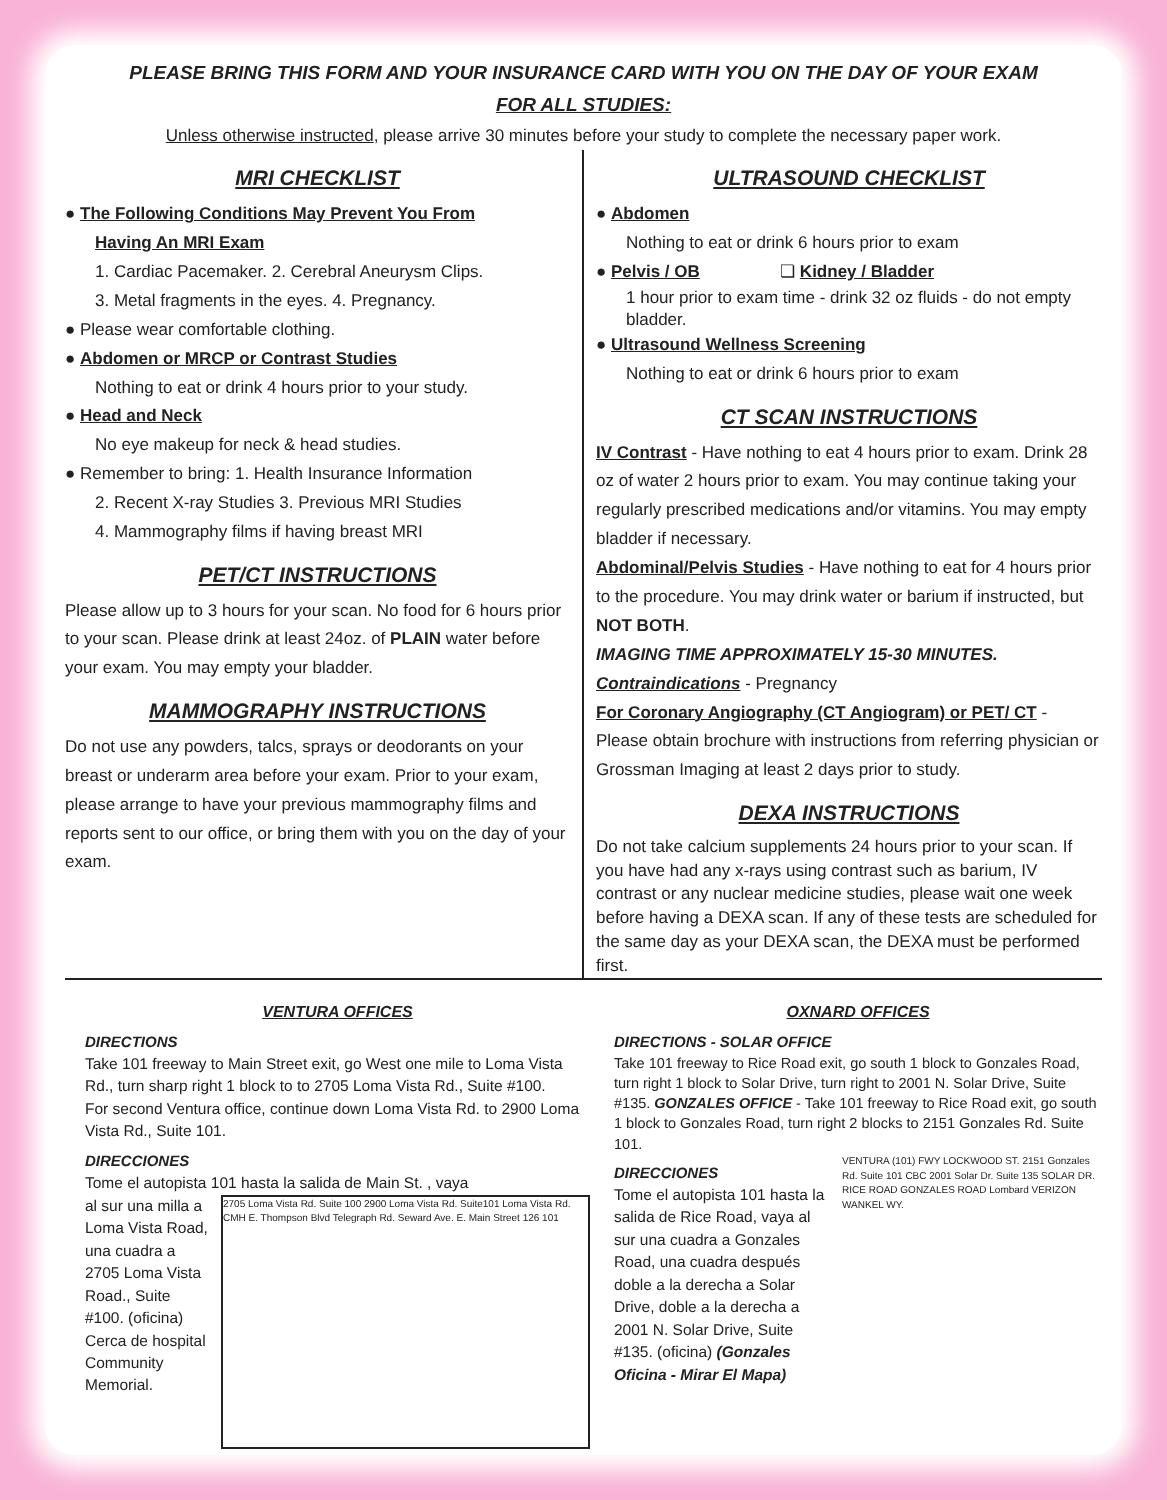PLEASE BRING THIS FORM AND YOUR INSURANCE CARD WITH YOU ON THE DAY OF YOUR EXAM
FOR ALL STUDIES:
Unless otherwise instructed, please arrive 30 minutes before your study to complete the necessary paper work.
MRI CHECKLIST
● The Following Conditions May Prevent You From
Having An MRI Exam
1. Cardiac Pacemaker. 2. Cerebral Aneurysm Clips.
3. Metal fragments in the eyes. 4. Pregnancy.
● Please wear comfortable clothing.
● Abdomen or MRCP or Contrast Studies
Nothing to eat or drink 4 hours prior to your study.
● Head and Neck
No eye makeup for neck & head studies.
● Remember to bring: 1. Health Insurance Information
2. Recent X-ray Studies 3. Previous MRI Studies
4. Mammography films if having breast MRI
PET/CT INSTRUCTIONS
Please allow up to 3 hours for your scan. No food for 6 hours prior to your scan. Please drink at least 24oz. of PLAIN water before your exam. You may empty your bladder.
MAMMOGRAPHY INSTRUCTIONS
Do not use any powders, talcs, sprays or deodorants on your breast or underarm area before your exam. Prior to your exam, please arrange to have your previous mammography films and reports sent to our office, or bring them with you on the day of your exam.
ULTRASOUND CHECKLIST
● Abdomen
Nothing to eat or drink 6 hours prior to exam
● Pelvis / OB ❏ Kidney / Bladder
1 hour prior to exam time - drink 32 oz fluids - do not empty bladder.
● Ultrasound Wellness Screening
Nothing to eat or drink 6 hours prior to exam
CT SCAN INSTRUCTIONS
IV Contrast - Have nothing to eat 4 hours prior to exam. Drink 28 oz of water 2 hours prior to exam. You may continue taking your regularly prescribed medications and/or vitamins. You may empty bladder if necessary.
Abdominal/Pelvis Studies - Have nothing to eat for 4 hours prior to the procedure. You may drink water or barium if instructed, but NOT BOTH.
IMAGING TIME APPROXIMATELY 15-30 MINUTES.
Contraindications - Pregnancy
For Coronary Angiography (CT Angiogram) or PET/ CT - Please obtain brochure with instructions from referring physician or Grossman Imaging at least 2 days prior to study.
DEXA INSTRUCTIONS
Do not take calcium supplements 24 hours prior to your scan. If you have had any x-rays using contrast such as barium, IV contrast or any nuclear medicine studies, please wait one week before having a DEXA scan. If any of these tests are scheduled for the same day as your DEXA scan, the DEXA must be performed first.
VENTURA OFFICES
DIRECTIONS
Take 101 freeway to Main Street exit, go West one mile to Loma Vista Rd., turn sharp right 1 block to to 2705 Loma Vista Rd., Suite #100.
For second Ventura office, continue down Loma Vista Rd. to 2900 Loma Vista Rd., Suite 101.
DIRECCIONES
Tome el autopista 101 hasta la salida de Main St. , vaya
2705 Loma Vista Rd. Suite 100 2900 Loma Vista Rd. Suite101 Loma Vista Rd. CMH E. Thompson Blvd Telegraph Rd. Seward Ave. E. Main Street 126 101
al sur una milla a Loma Vista Road, una cuadra a 2705 Loma Vista Road., Suite #100. (oficina) Cerca de hospital Community Memorial.
OXNARD OFFICES
DIRECTIONS - SOLAR OFFICE
Take 101 freeway to Rice Road exit, go south 1 block to Gonzales Road, turn right 1 block to Solar Drive, turn right to 2001 N. Solar Drive, Suite #135. GONZALES OFFICE - Take 101 freeway to Rice Road exit, go south 1 block to Gonzales Road, turn right 2 blocks to 2151 Gonzales Rd. Suite 101.
VENTURA (101) FWY LOCKWOOD ST. 2151 Gonzales Rd. Suite 101 CBC 2001 Solar Dr. Suite 135 SOLAR DR. RICE ROAD GONZALES ROAD Lombard VERIZON WANKEL WY.
DIRECCIONES
Tome el autopista 101 hasta la salida de Rice Road, vaya al sur una cuadra a Gonzales Road, una cuadra después doble a la derecha a Solar Drive, doble a la derecha a 2001 N. Solar Drive, Suite #135. (oficina) (Gonzales Oficina - Mirar El Mapa)